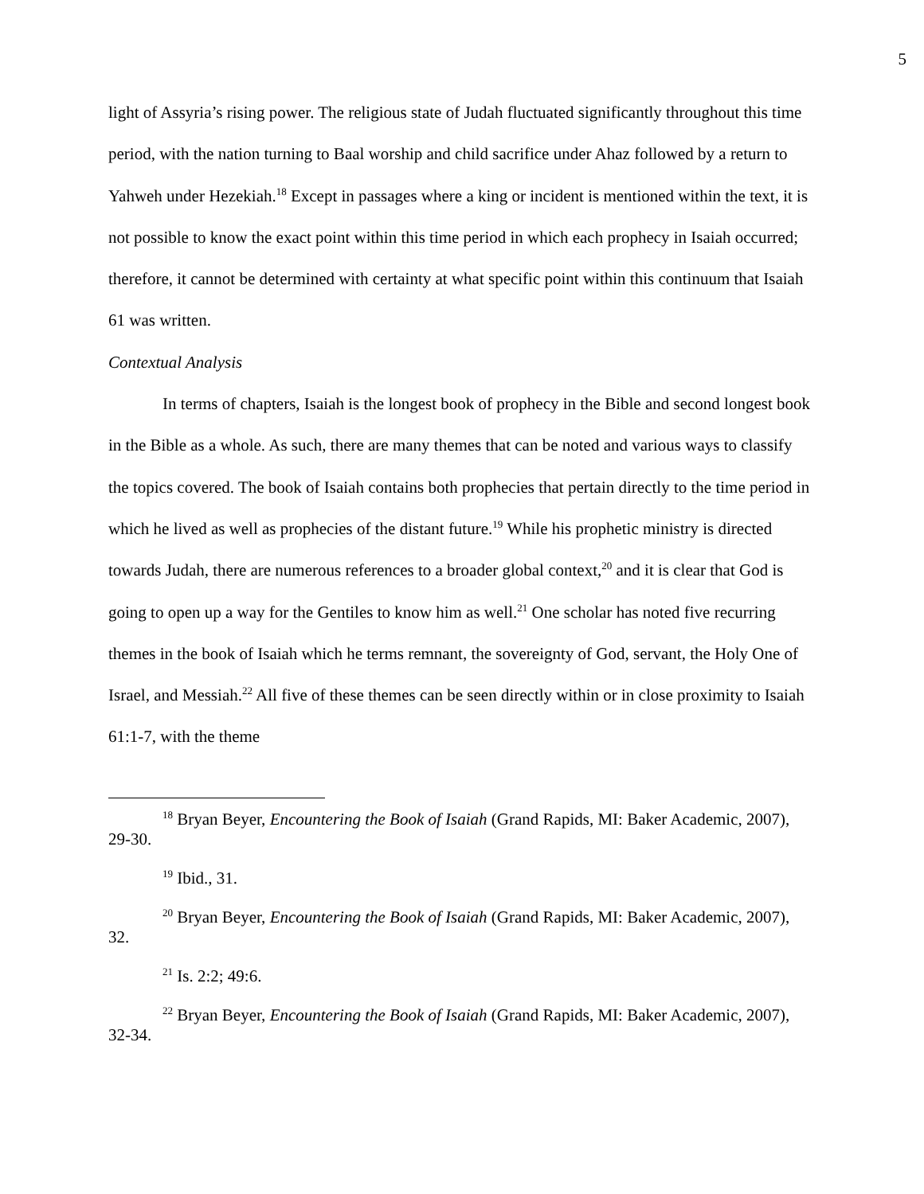5
light of Assyria’s rising power. The religious state of Judah fluctuated significantly throughout this time period, with the nation turning to Baal worship and child sacrifice under Ahaz followed by a return to Yahweh under Hezekiah.<sup>18</sup> Except in passages where a king or incident is mentioned within the text, it is not possible to know the exact point within this time period in which each prophecy in Isaiah occurred; therefore, it cannot be determined with certainty at what specific point within this continuum that Isaiah 61 was written.
Contextual Analysis
In terms of chapters, Isaiah is the longest book of prophecy in the Bible and second longest book in the Bible as a whole. As such, there are many themes that can be noted and various ways to classify the topics covered. The book of Isaiah contains both prophecies that pertain directly to the time period in which he lived as well as prophecies of the distant future.<sup>19</sup> While his prophetic ministry is directed towards Judah, there are numerous references to a broader global context,<sup>20</sup> and it is clear that God is going to open up a way for the Gentiles to know him as well.<sup>21</sup> One scholar has noted five recurring themes in the book of Isaiah which he terms remnant, the sovereignty of God, servant, the Holy One of Israel, and Messiah.<sup>22</sup> All five of these themes can be seen directly within or in close proximity to Isaiah 61:1-7, with the theme
<sup>18</sup> Bryan Beyer, Encountering the Book of Isaiah (Grand Rapids, MI: Baker Academic, 2007), 29-30.
<sup>19</sup> Ibid., 31.
<sup>20</sup> Bryan Beyer, Encountering the Book of Isaiah (Grand Rapids, MI: Baker Academic, 2007), 32.
<sup>21</sup> Is. 2:2; 49:6.
<sup>22</sup> Bryan Beyer, Encountering the Book of Isaiah (Grand Rapids, MI: Baker Academic, 2007), 32-34.